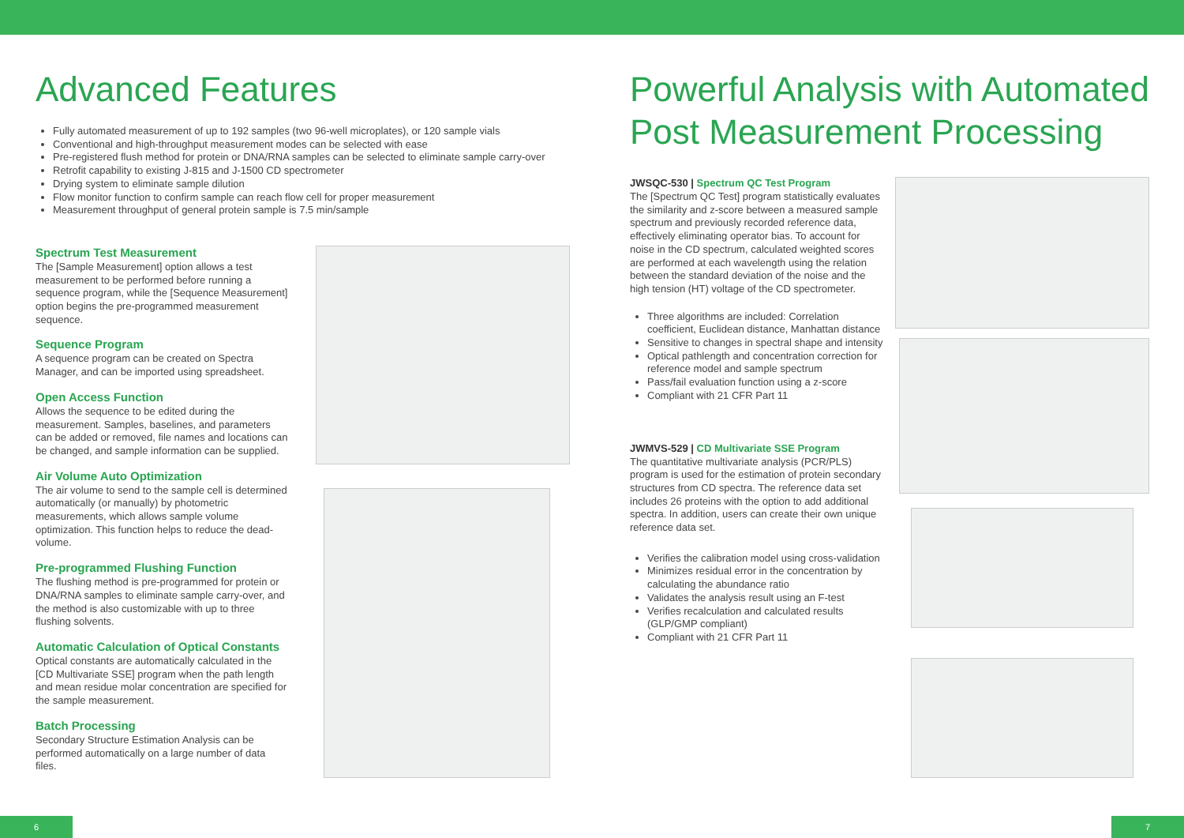Advanced Features
Fully automated measurement of up to 192 samples (two 96-well microplates), or 120 sample vials
Conventional and high-throughput measurement modes can be selected with ease
Pre-registered flush method for protein or DNA/RNA samples can be selected to eliminate sample carry-over
Retrofit capability to existing J-815 and J-1500 CD spectrometer
Drying system to eliminate sample dilution
Flow monitor function to confirm sample can reach flow cell for proper measurement
Measurement throughput of general protein sample is 7.5 min/sample
Spectrum Test Measurement
The [Sample Measurement] option allows a test measurement to be performed before running a sequence program, while the [Sequence Measurement] option begins the pre-programmed measurement sequence.
Sequence Program
A sequence program can be created on Spectra Manager, and can be imported using spreadsheet.
Open Access Function
Allows the sequence to be edited during the measurement. Samples, baselines, and parameters can be added or removed, file names and locations can be changed, and sample information can be supplied.
Air Volume Auto Optimization
The air volume to send to the sample cell is determined automatically (or manually) by photometric measurements, which allows sample volume optimization. This function helps to reduce the dead-volume.
Pre-programmed Flushing Function
The flushing method is pre-programmed for protein or DNA/RNA samples to eliminate sample carry-over, and the method is also customizable with up to three flushing solvents.
Automatic Calculation of Optical Constants
Optical constants are automatically calculated in the [CD Multivariate SSE] program when the path length and mean residue molar concentration are specified for the sample measurement.
Batch Processing
Secondary Structure Estimation Analysis can be performed automatically on a large number of data files.
Powerful Analysis with Automated Post Measurement Processing
JWSQC-530 | Spectrum QC Test Program
The [Spectrum QC Test] program statistically evaluates the similarity and z-score between a measured sample spectrum and previously recorded reference data, effectively eliminating operator bias. To account for noise in the CD spectrum, calculated weighted scores are performed at each wavelength using the relation between the standard deviation of the noise and the high tension (HT) voltage of the CD spectrometer.
Three algorithms are included: Correlation coefficient, Euclidean distance, Manhattan distance
Sensitive to changes in spectral shape and intensity
Optical pathlength and concentration correction for reference model and sample spectrum
Pass/fail evaluation function using a z-score
Compliant with 21 CFR Part 11
JWMVS-529 | CD Multivariate SSE Program
The quantitative multivariate analysis (PCR/PLS) program is used for the estimation of protein secondary structures from CD spectra. The reference data set includes 26 proteins with the option to add additional spectra. In addition, users can create their own unique reference data set.
Verifies the calibration model using cross-validation
Minimizes residual error in the concentration by calculating the abundance ratio
Validates the analysis result using an F-test
Verifies recalculation and calculated results (GLP/GMP compliant)
Compliant with 21 CFR Part 11
6 7